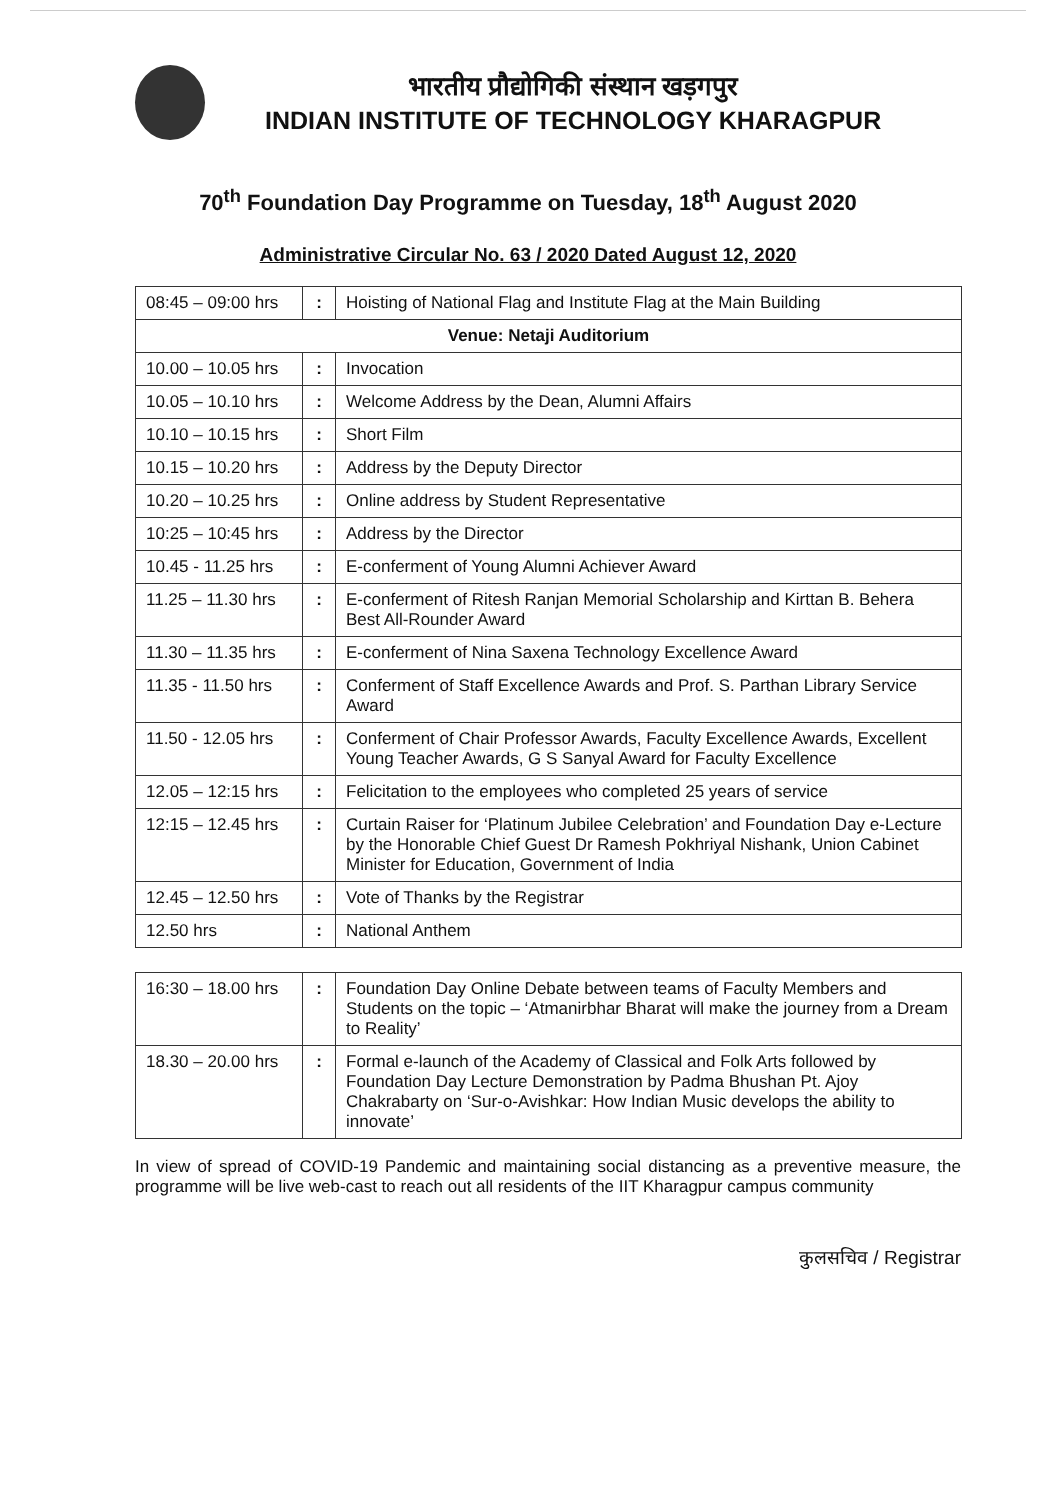भारतीय प्रौद्योगिकी संस्थान खड़गपुर
INDIAN INSTITUTE OF TECHNOLOGY KHARAGPUR
70<sup>th</sup> Foundation Day Programme on Tuesday, 18<sup>th</sup> August 2020
Administrative Circular No. 63 / 2020 Dated August 12, 2020
| 08:45 – 09:00 hrs | : | Hoisting of National Flag and Institute Flag at the Main Building |
| Venue: Netaji Auditorium | | |
| 10.00 – 10.05 hrs | : | Invocation |
| 10.05 – 10.10 hrs | : | Welcome Address by the Dean, Alumni Affairs |
| 10.10 – 10.15 hrs | : | Short Film |
| 10.15 – 10.20 hrs | : | Address by the Deputy Director |
| 10.20 – 10.25 hrs | : | Online address by Student Representative |
| 10:25 – 10:45 hrs | : | Address by the Director |
| 10.45 - 11.25 hrs | : | E-conferment of Young Alumni Achiever Award |
| 11.25 – 11.30 hrs | : | E-conferment of Ritesh Ranjan Memorial Scholarship and Kirttan B. Behera Best All-Rounder Award |
| 11.30 – 11.35 hrs | : | E-conferment of Nina Saxena Technology Excellence Award |
| 11.35 - 11.50 hrs | : | Conferment of Staff Excellence Awards and Prof. S. Parthan Library Service Award |
| 11.50 - 12.05 hrs | : | Conferment of Chair Professor Awards, Faculty Excellence Awards, Excellent Young Teacher Awards, G S Sanyal Award for Faculty Excellence |
| 12.05 – 12:15 hrs | : | Felicitation to the employees who completed 25 years of service |
| 12:15 – 12.45 hrs | : | Curtain Raiser for ‘Platinum Jubilee Celebration’ and Foundation Day e-Lecture by the Honorable Chief Guest Dr Ramesh Pokhriyal Nishank, Union Cabinet Minister for Education, Government of India |
| 12.45 – 12.50 hrs | : | Vote of Thanks by the Registrar |
| 12.50 hrs | : | National Anthem |
| 16:30 – 18.00 hrs | : | Foundation Day Online Debate between teams of Faculty Members and Students on the topic – ‘Atmanirbhar Bharat will make the journey from a Dream to Reality’ |
| 18.30 – 20.00 hrs | : | Formal e-launch of the Academy of Classical and Folk Arts followed by Foundation Day Lecture Demonstration by Padma Bhushan Pt. Ajoy Chakrabarty on ‘Sur-o-Avishkar: How Indian Music develops the ability to innovate’ |
In view of spread of COVID-19 Pandemic and maintaining social distancing as a preventive measure, the programme will be live web-cast to reach out all residents of the IIT Kharagpur campus community
कुलसचिव / Registrar